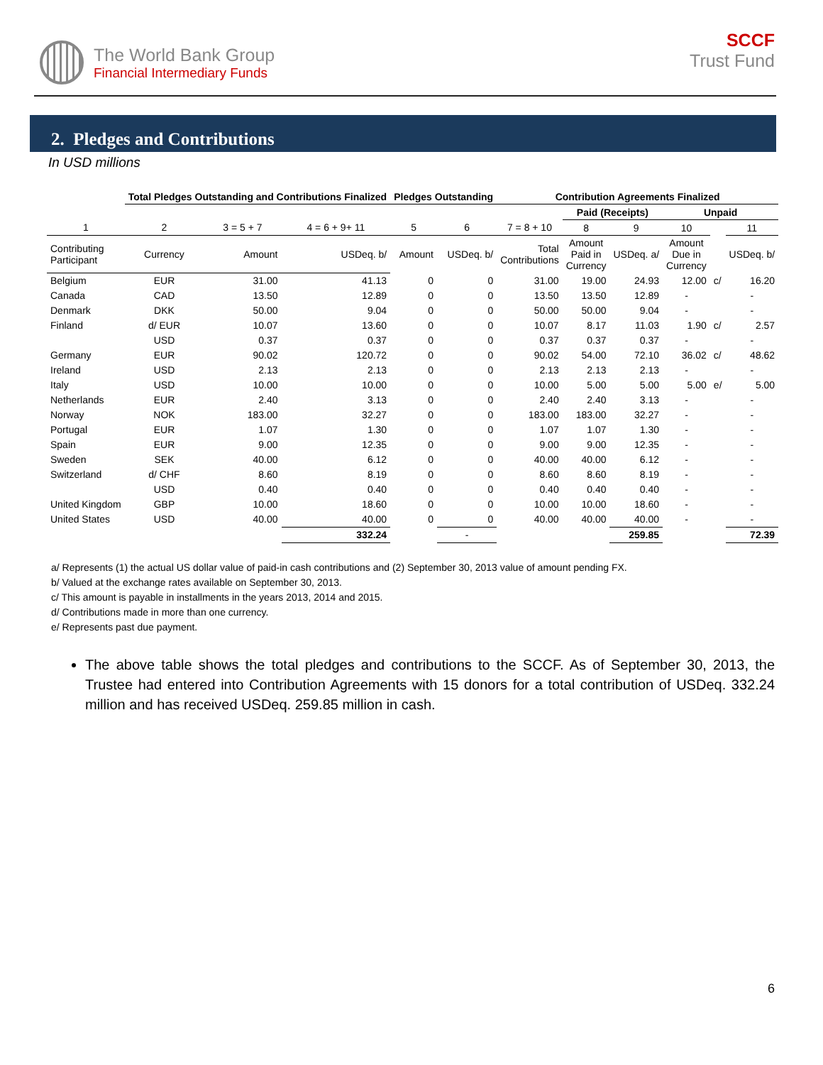The World Bank Group
Financial Intermediary Funds
SCCF
Trust Fund
2. Pledges and Contributions
In USD millions
| | Total Pledges Outstanding and Contributions Finalized | | | Pledges Outstanding | | Contribution Agreements Finalized | | | | | |
| | | | | | | | Paid (Receipts) | | Unpaid | | |
| 1 | 2 | 3 = 5 + 7 | 4 = 6 + 9+ 11 | 5 | 6 | 7 = 8 + 10 | 8 | 9 | 10 | | 11 |
| Contributing Participant | Currency | Amount | USDeq. b/ | Amount | USDeq. b/ | Total Contributions | Amount Paid in Currency | USDeq. a/ | Amount Due in Currency | | USDeq. b/ |
| Belgium | EUR | 31.00 | 41.13 | 0 | 0 | 31.00 | 19.00 | 24.93 | 12.00 | c/ | 16.20 |
| Canada | CAD | 13.50 | 12.89 | 0 | 0 | 13.50 | 13.50 | 12.89 | - | | - |
| Denmark | DKK | 50.00 | 9.04 | 0 | 0 | 50.00 | 50.00 | 9.04 | - | | - |
| Finland | d/ EUR | 10.07 | 13.60 | 0 | 0 | 10.07 | 8.17 | 11.03 | 1.90 | c/ | 2.57 |
| | USD | 0.37 | 0.37 | 0 | 0 | 0.37 | 0.37 | 0.37 | - | | - |
| Germany | EUR | 90.02 | 120.72 | 0 | 0 | 90.02 | 54.00 | 72.10 | 36.02 | c/ | 48.62 |
| Ireland | USD | 2.13 | 2.13 | 0 | 0 | 2.13 | 2.13 | 2.13 | - | | - |
| Italy | USD | 10.00 | 10.00 | 0 | 0 | 10.00 | 5.00 | 5.00 | 5.00 | e/ | 5.00 |
| Netherlands | EUR | 2.40 | 3.13 | 0 | 0 | 2.40 | 2.40 | 3.13 | - | | - |
| Norway | NOK | 183.00 | 32.27 | 0 | 0 | 183.00 | 183.00 | 32.27 | - | | - |
| Portugal | EUR | 1.07 | 1.30 | 0 | 0 | 1.07 | 1.07 | 1.30 | - | | - |
| Spain | EUR | 9.00 | 12.35 | 0 | 0 | 9.00 | 9.00 | 12.35 | - | | - |
| Sweden | SEK | 40.00 | 6.12 | 0 | 0 | 40.00 | 40.00 | 6.12 | - | | - |
| Switzerland | d/ CHF | 8.60 | 8.19 | 0 | 0 | 8.60 | 8.60 | 8.19 | - | | - |
| | USD | 0.40 | 0.40 | 0 | 0 | 0.40 | 0.40 | 0.40 | - | | - |
| United Kingdom | GBP | 10.00 | 18.60 | 0 | 0 | 10.00 | 10.00 | 18.60 | - | | - |
| United States | USD | 40.00 | 40.00 | 0 | 0 | 40.00 | 40.00 | 40.00 | - | | - |
| | | | 332.24 | | - | | | 259.85 | | | 72.39 |
a/ Represents (1) the actual US dollar value of paid-in cash contributions and (2) September 30, 2013 value of amount pending FX.
b/ Valued at the exchange rates available on September 30, 2013.
c/ This amount is payable in installments in the years 2013, 2014 and 2015.
d/ Contributions made in more than one currency.
e/ Represents past due payment.
The above table shows the total pledges and contributions to the SCCF. As of September 30, 2013, the Trustee had entered into Contribution Agreements with 15 donors for a total contribution of USDeq. 332.24 million and has received USDeq. 259.85 million in cash.
6